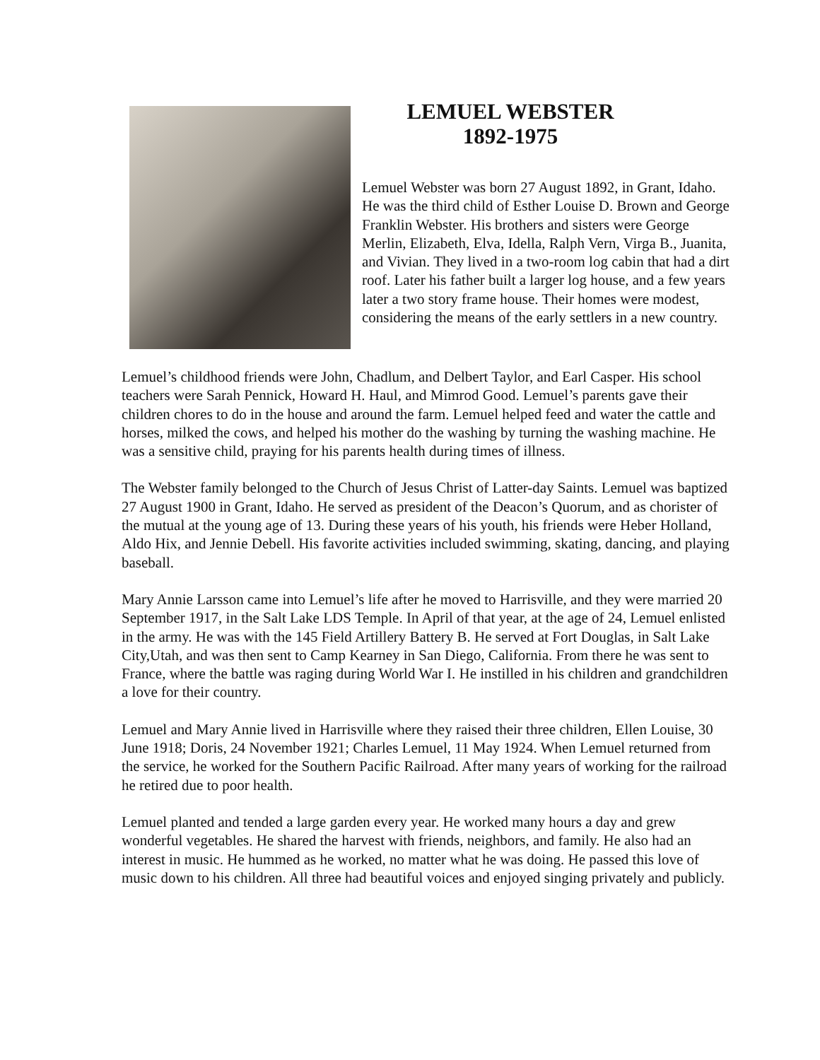LEMUEL WEBSTER
1892-1975
Lemuel Webster was born 27 August 1892, in Grant, Idaho. He was the third child of Esther Louise D. Brown and George Franklin Webster. His brothers and sisters were George Merlin, Elizabeth, Elva, Idella, Ralph Vern, Virga B., Juanita, and Vivian. They lived in a two-room log cabin that had a dirt roof. Later his father built a larger log house, and a few years later a two story frame house. Their homes were modest, considering the means of the early settlers in a new country.
Lemuel’s childhood friends were John, Chadlum, and Delbert Taylor, and Earl Casper. His school teachers were Sarah Pennick, Howard H. Haul, and Mimrod Good. Lemuel’s parents gave their children chores to do in the house and around the farm. Lemuel helped feed and water the cattle and horses, milked the cows, and helped his mother do the washing by turning the washing machine. He was a sensitive child, praying for his parents health during times of illness.
The Webster family belonged to the Church of Jesus Christ of Latter-day Saints. Lemuel was baptized 27 August 1900 in Grant, Idaho. He served as president of the Deacon’s Quorum, and as chorister of the mutual at the young age of 13. During these years of his youth, his friends were Heber Holland, Aldo Hix, and Jennie Debell. His favorite activities included swimming, skating, dancing, and playing baseball.
Mary Annie Larsson came into Lemuel’s life after he moved to Harrisville, and they were married 20 September 1917, in the Salt Lake LDS Temple. In April of that year, at the age of 24, Lemuel enlisted in the army. He was with the 145 Field Artillery Battery B. He served at Fort Douglas, in Salt Lake City,Utah, and was then sent to Camp Kearney in San Diego, California. From there he was sent to France, where the battle was raging during World War I. He instilled in his children and grandchildren a love for their country.
Lemuel and Mary Annie lived in Harrisville where they raised their three children, Ellen Louise, 30 June 1918; Doris, 24 November 1921; Charles Lemuel, 11 May 1924. When Lemuel returned from the service, he worked for the Southern Pacific Railroad. After many years of working for the railroad he retired due to poor health.
Lemuel planted and tended a large garden every year. He worked many hours a day and grew wonderful vegetables. He shared the harvest with friends, neighbors, and family. He also had an interest in music. He hummed as he worked, no matter what he was doing. He passed this love of music down to his children. All three had beautiful voices and enjoyed singing privately and publicly.